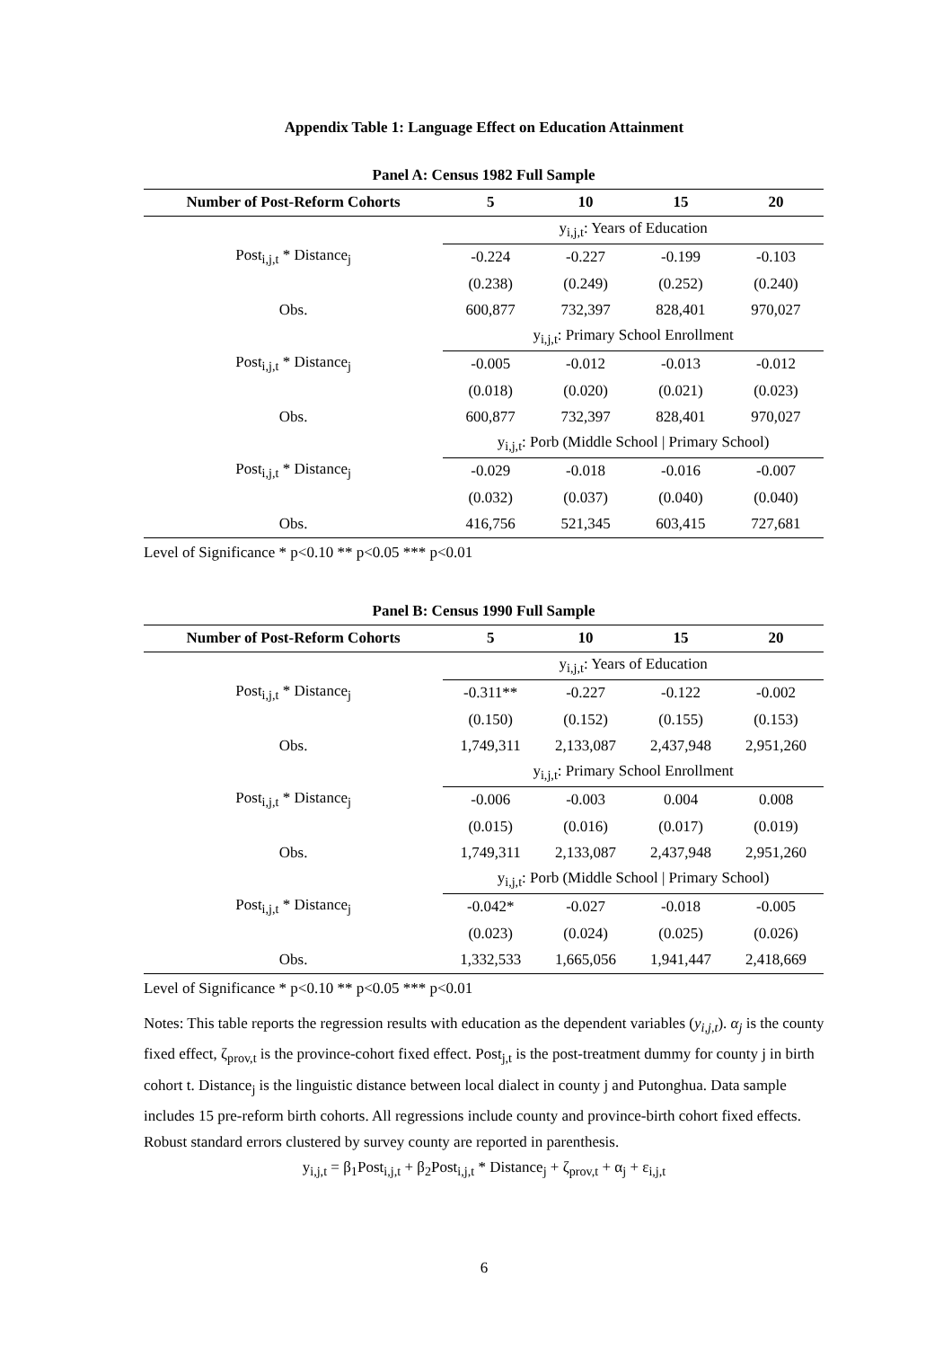Appendix Table 1: Language Effect on Education Attainment
| Panel A: Census 1982 Full Sample | | | | |
| --- | --- | --- | --- | --- |
| Number of Post-Reform Cohorts | 5 | 10 | 15 | 20 |
| | y<sub>i,j,t</sub>: Years of Education | | | |
| Post<sub>i,j,t</sub> * Distance<sub>j</sub> | -0.224 | -0.227 | -0.199 | -0.103 |
| | (0.238) | (0.249) | (0.252) | (0.240) |
| Obs. | 600,877 | 732,397 | 828,401 | 970,027 |
| | y<sub>i,j,t</sub>: Primary School Enrollment | | | |
| Post<sub>i,j,t</sub> * Distance<sub>j</sub> | -0.005 | -0.012 | -0.013 | -0.012 |
| | (0.018) | (0.020) | (0.021) | (0.023) |
| Obs. | 600,877 | 732,397 | 828,401 | 970,027 |
| | y<sub>i,j,t</sub>: Porb (Middle School / Primary School) | | | |
| Post<sub>i,j,t</sub> * Distance<sub>j</sub> | -0.029 | -0.018 | -0.016 | -0.007 |
| | (0.032) | (0.037) | (0.040) | (0.040) |
| Obs. | 416,756 | 521,345 | 603,415 | 727,681 |
Level of Significance * p<0.10 ** p<0.05 *** p<0.01
| Panel B: Census 1990 Full Sample | | | | |
| --- | --- | --- | --- | --- |
| Number of Post-Reform Cohorts | 5 | 10 | 15 | 20 |
| | y<sub>i,j,t</sub>: Years of Education | | | |
| Post<sub>i,j,t</sub> * Distance<sub>j</sub> | -0.311** | -0.227 | -0.122 | -0.002 |
| | (0.150) | (0.152) | (0.155) | (0.153) |
| Obs. | 1,749,311 | 2,133,087 | 2,437,948 | 2,951,260 |
| | y<sub>i,j,t</sub>: Primary School Enrollment | | | |
| Post<sub>i,j,t</sub> * Distance<sub>j</sub> | -0.006 | -0.003 | 0.004 | 0.008 |
| | (0.015) | (0.016) | (0.017) | (0.019) |
| Obs. | 1,749,311 | 2,133,087 | 2,437,948 | 2,951,260 |
| | y<sub>i,j,t</sub>: Porb (Middle School / Primary School) | | | |
| Post<sub>i,j,t</sub> * Distance<sub>j</sub> | -0.042* | -0.027 | -0.018 | -0.005 |
| | (0.023) | (0.024) | (0.025) | (0.026) |
| Obs. | 1,332,533 | 1,665,056 | 1,941,447 | 2,418,669 |
Level of Significance * p<0.10 ** p<0.05 *** p<0.01
Notes: This table reports the regression results with education as the dependent variables (y<sub>i,j,t</sub>). α<sub>j</sub> is the county fixed effect, ζ<sub>prov,t</sub> is the province-cohort fixed effect. Post<sub>j,t</sub> is the post-treatment dummy for county j in birth cohort t. Distance<sub>j</sub> is the linguistic distance between local dialect in county j and Putonghua. Data sample includes 15 pre-reform birth cohorts. All regressions include county and province-birth cohort fixed effects. Robust standard errors clustered by survey county are reported in parenthesis.
y<sub>i,j,t</sub> = β<sub>1</sub>Post<sub>i,j,t</sub> + β<sub>2</sub>Post<sub>i,j,t</sub> * Distance<sub>j</sub> + ζ<sub>prov,t</sub> + α<sub>j</sub> + ε<sub>i,j,t</sub>
6